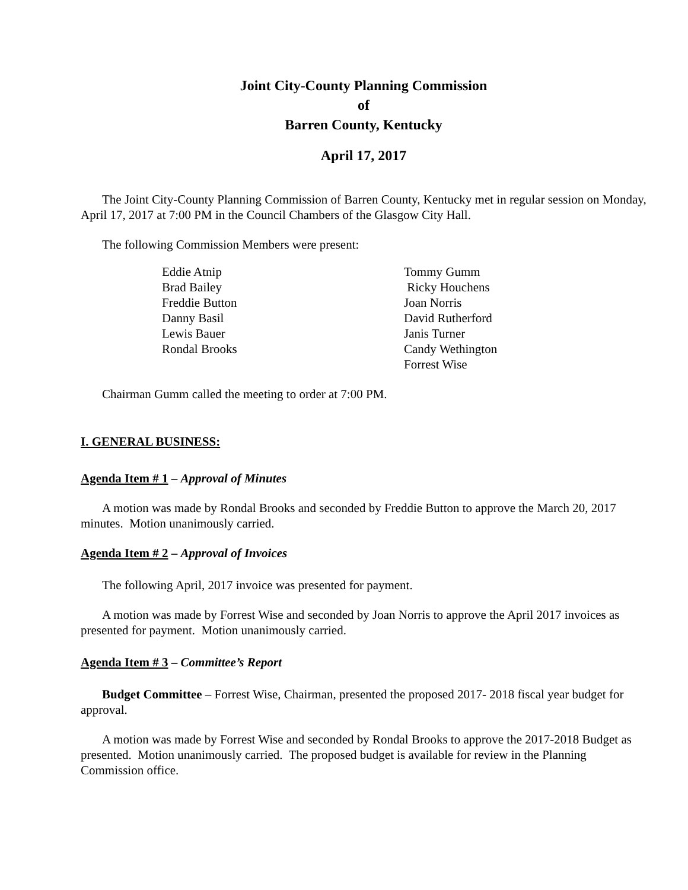Joint City-County Planning Commission
of
Barren County, Kentucky
April 17, 2017
The Joint City-County Planning Commission of Barren County, Kentucky met in regular session on Monday, April 17, 2017 at 7:00 PM in the Council Chambers of the Glasgow City Hall.
The following Commission Members were present:
Eddie Atnip
Brad Bailey
Freddie Button
Danny Basil
Lewis Bauer
Rondal Brooks
Tommy Gumm
Ricky Houchens
Joan Norris
David Rutherford
Janis Turner
Candy Wethington
Forrest Wise
Chairman Gumm called the meeting to order at 7:00 PM.
I. GENERAL BUSINESS:
Agenda Item # 1 – Approval of Minutes
A motion was made by Rondal Brooks and seconded by Freddie Button to approve the March 20, 2017 minutes. Motion unanimously carried.
Agenda Item # 2 – Approval of Invoices
The following April, 2017 invoice was presented for payment.
A motion was made by Forrest Wise and seconded by Joan Norris to approve the April 2017 invoices as presented for payment. Motion unanimously carried.
Agenda Item # 3 – Committee’s Report
Budget Committee – Forrest Wise, Chairman, presented the proposed 2017- 2018 fiscal year budget for approval.
A motion was made by Forrest Wise and seconded by Rondal Brooks to approve the 2017-2018 Budget as presented. Motion unanimously carried. The proposed budget is available for review in the Planning Commission office.